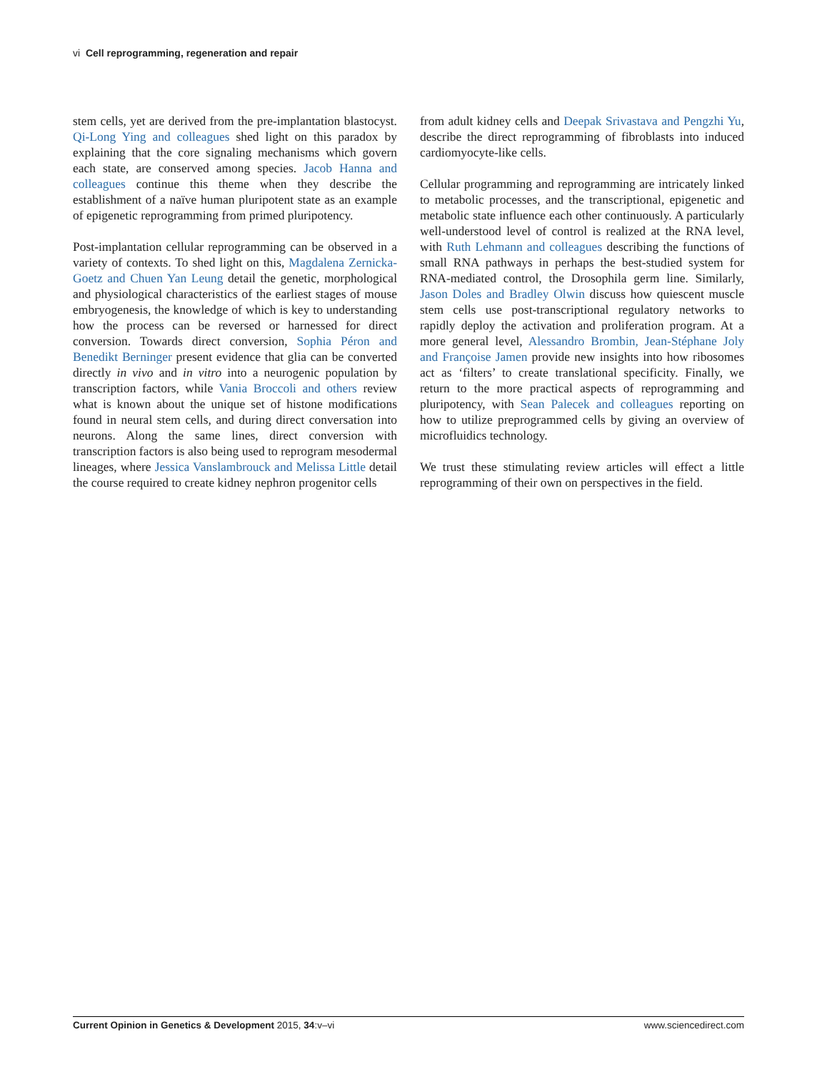vi Cell reprogramming, regeneration and repair
stem cells, yet are derived from the pre-implantation blastocyst. Qi-Long Ying and colleagues shed light on this paradox by explaining that the core signaling mechanisms which govern each state, are conserved among species. Jacob Hanna and colleagues continue this theme when they describe the establishment of a naïve human pluripotent state as an example of epigenetic reprogramming from primed pluripotency.
Post-implantation cellular reprogramming can be observed in a variety of contexts. To shed light on this, Magdalena Zernicka-Goetz and Chuen Yan Leung detail the genetic, morphological and physiological characteristics of the earliest stages of mouse embryogenesis, the knowledge of which is key to understanding how the process can be reversed or harnessed for direct conversion. Towards direct conversion, Sophia Péron and Benedikt Berninger present evidence that glia can be converted directly in vivo and in vitro into a neurogenic population by transcription factors, while Vania Broccoli and others review what is known about the unique set of histone modifications found in neural stem cells, and during direct conversation into neurons. Along the same lines, direct conversion with transcription factors is also being used to reprogram mesodermal lineages, where Jessica Vanslambrouck and Melissa Little detail the course required to create kidney nephron progenitor cells
from adult kidney cells and Deepak Srivastava and Pengzhi Yu, describe the direct reprogramming of fibroblasts into induced cardiomyocyte-like cells.
Cellular programming and reprogramming are intricately linked to metabolic processes, and the transcriptional, epigenetic and metabolic state influence each other continuously. A particularly well-understood level of control is realized at the RNA level, with Ruth Lehmann and colleagues describing the functions of small RNA pathways in perhaps the best-studied system for RNA-mediated control, the Drosophila germ line. Similarly, Jason Doles and Bradley Olwin discuss how quiescent muscle stem cells use post-transcriptional regulatory networks to rapidly deploy the activation and proliferation program. At a more general level, Alessandro Brombin, Jean-Stéphane Joly and Françoise Jamen provide new insights into how ribosomes act as ‘filters’ to create translational specificity. Finally, we return to the more practical aspects of reprogramming and pluripotency, with Sean Palecek and colleagues reporting on how to utilize preprogrammed cells by giving an overview of microfluidics technology.
We trust these stimulating review articles will effect a little reprogramming of their own on perspectives in the field.
Current Opinion in Genetics & Development 2015, 34:v–vi www.sciencedirect.com